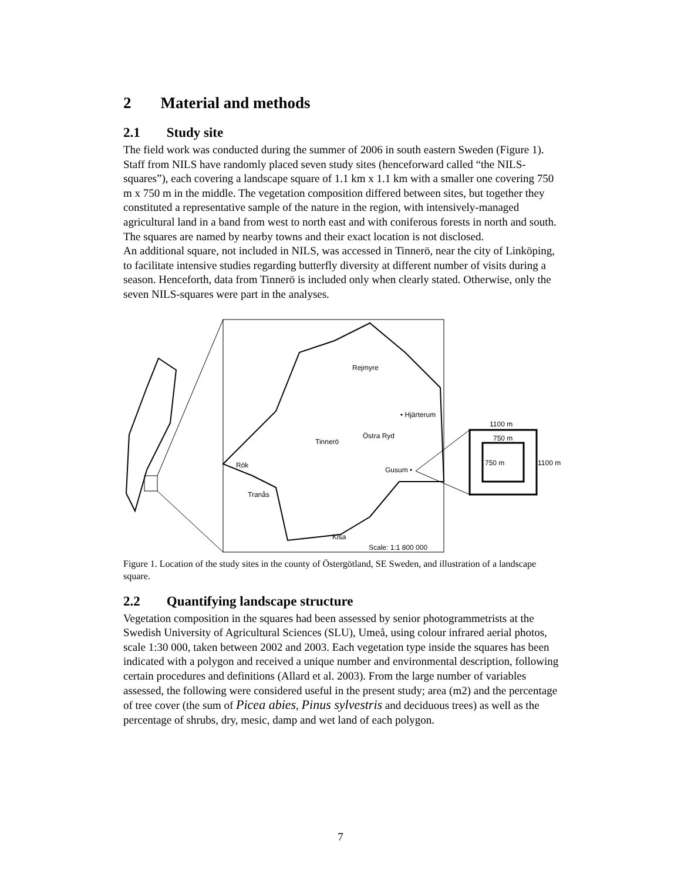2 Material and methods
2.1 Study site
The field work was conducted during the summer of 2006 in south eastern Sweden (Figure 1). Staff from NILS have randomly placed seven study sites (henceforward called “the NILS-squares”), each covering a landscape square of 1.1 km x 1.1 km with a smaller one covering 750 m x 750 m in the middle. The vegetation composition differed between sites, but together they constituted a representative sample of the nature in the region, with intensively-managed agricultural land in a band from west to north east and with coniferous forests in north and south. The squares are named by nearby towns and their exact location is not disclosed.
An additional square, not included in NILS, was accessed in Tinnerö, near the city of Linköping, to facilitate intensive studies regarding butterfly diversity at different number of visits during a season. Henceforth, data from Tinnerö is included only when clearly stated. Otherwise, only the seven NILS-squares were part in the analyses.
Rejmyre
• Hjärterum
Östra Ryd
Tinnerö
Rök
Gusum •
Tranås
Kisa
Scale: 1:1 800 000
1100 m
750 m
750 m
1100 m
Figure 1. Location of the study sites in the county of Östergötland, SE Sweden, and illustration of a landscape square.
2.2 Quantifying landscape structure
Vegetation composition in the squares had been assessed by senior photogrammetrists at the Swedish University of Agricultural Sciences (SLU), Umeå, using colour infrared aerial photos, scale 1:30 000, taken between 2002 and 2003. Each vegetation type inside the squares has been indicated with a polygon and received a unique number and environmental description, following certain procedures and definitions (Allard et al. 2003). From the large number of variables assessed, the following were considered useful in the present study; area (m2) and the percentage of tree cover (the sum of Picea abies, Pinus sylvestris and deciduous trees) as well as the percentage of shrubs, dry, mesic, damp and wet land of each polygon.
7